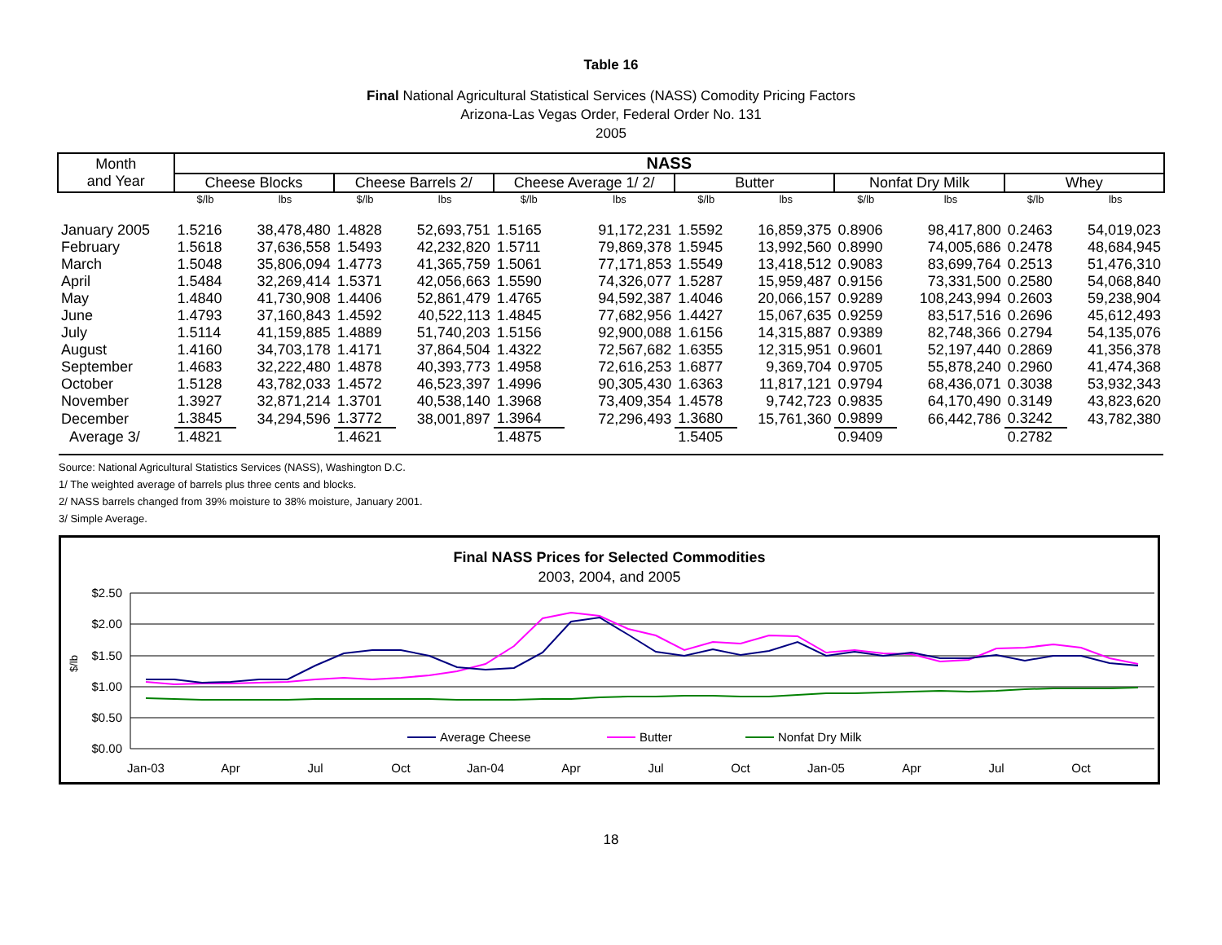Table 16
Final National Agricultural Statistical Services (NASS) Comodity Pricing Factors
Arizona-Las Vegas Order, Federal Order No. 131
2005
| Month and Year | NASS | | | | | | | | | | | |
| --- | --- | --- | --- | --- | --- | --- | --- | --- | --- | --- | --- | --- |
| | Cheese Blocks | | Cheese Barrels 2/ | | Cheese Average 1/ 2/ | | Butter | | Nonfat Dry Milk | | Whey | |
| | $/lb | lbs | $/lb | lbs | $/lb | lbs | $/lb | lbs | $/lb | lbs | $/lb | lbs |
| January 2005 | 1.5216 | 38,478,480 | 1.4828 | 52,693,751 | 1.5165 | 91,172,231 | 1.5592 | 16,859,375 | 0.8906 | 98,417,800 | 0.2463 | 54,019,023 |
| February | 1.5618 | 37,636,558 | 1.5493 | 42,232,820 | 1.5711 | 79,869,378 | 1.5945 | 13,992,560 | 0.8990 | 74,005,686 | 0.2478 | 48,684,945 |
| March | 1.5048 | 35,806,094 | 1.4773 | 41,365,759 | 1.5061 | 77,171,853 | 1.5549 | 13,418,512 | 0.9083 | 83,699,764 | 0.2513 | 51,476,310 |
| April | 1.5484 | 32,269,414 | 1.5371 | 42,056,663 | 1.5590 | 74,326,077 | 1.5287 | 15,959,487 | 0.9156 | 73,331,500 | 0.2580 | 54,068,840 |
| May | 1.4840 | 41,730,908 | 1.4406 | 52,861,479 | 1.4765 | 94,592,387 | 1.4046 | 20,066,157 | 0.9289 | 108,243,994 | 0.2603 | 59,238,904 |
| June | 1.4793 | 37,160,843 | 1.4592 | 40,522,113 | 1.4845 | 77,682,956 | 1.4427 | 15,067,635 | 0.9259 | 83,517,516 | 0.2696 | 45,612,493 |
| July | 1.5114 | 41,159,885 | 1.4889 | 51,740,203 | 1.5156 | 92,900,088 | 1.6156 | 14,315,887 | 0.9389 | 82,748,366 | 0.2794 | 54,135,076 |
| August | 1.4160 | 34,703,178 | 1.4171 | 37,864,504 | 1.4322 | 72,567,682 | 1.6355 | 12,315,951 | 0.9601 | 52,197,440 | 0.2869 | 41,356,378 |
| September | 1.4683 | 32,222,480 | 1.4878 | 40,393,773 | 1.4958 | 72,616,253 | 1.6877 | 9,369,704 | 0.9705 | 55,878,240 | 0.2960 | 41,474,368 |
| October | 1.5128 | 43,782,033 | 1.4572 | 46,523,397 | 1.4996 | 90,305,430 | 1.6363 | 11,817,121 | 0.9794 | 68,436,071 | 0.3038 | 53,932,343 |
| November | 1.3927 | 32,871,214 | 1.3701 | 40,538,140 | 1.3968 | 73,409,354 | 1.4578 | 9,742,723 | 0.9835 | 64,170,490 | 0.3149 | 43,823,620 |
| December | 1.3845 | 34,294,596 | 1.3772 | 38,001,897 | 1.3964 | 72,296,493 | 1.3680 | 15,761,360 | 0.9899 | 66,442,786 | 0.3242 | 43,782,380 |
| Average 3/ | 1.4821 | | 1.4621 | | 1.4875 | | 1.5405 | | 0.9409 | | 0.2782 | |
Source: National Agricultural Statistics Services (NASS), Washington D.C.
1/ The weighted average of barrels plus three cents and blocks.
2/ NASS barrels changed from 39% moisture to 38% moisture, January 2001.
3/ Simple Average.
Final NASS Prices for Selected Commodities
2003, 2004, and 2005
$2.50
$2.00
$1.50
$1.00
$0.50
$0.00
$/lb
Jan-03
Apr
Jul
Oct
Jan-04
Apr
Jul
Oct
Jan-05
Apr
Jul
Oct
Average Cheese
Butter
Nonfat Dry Milk
18